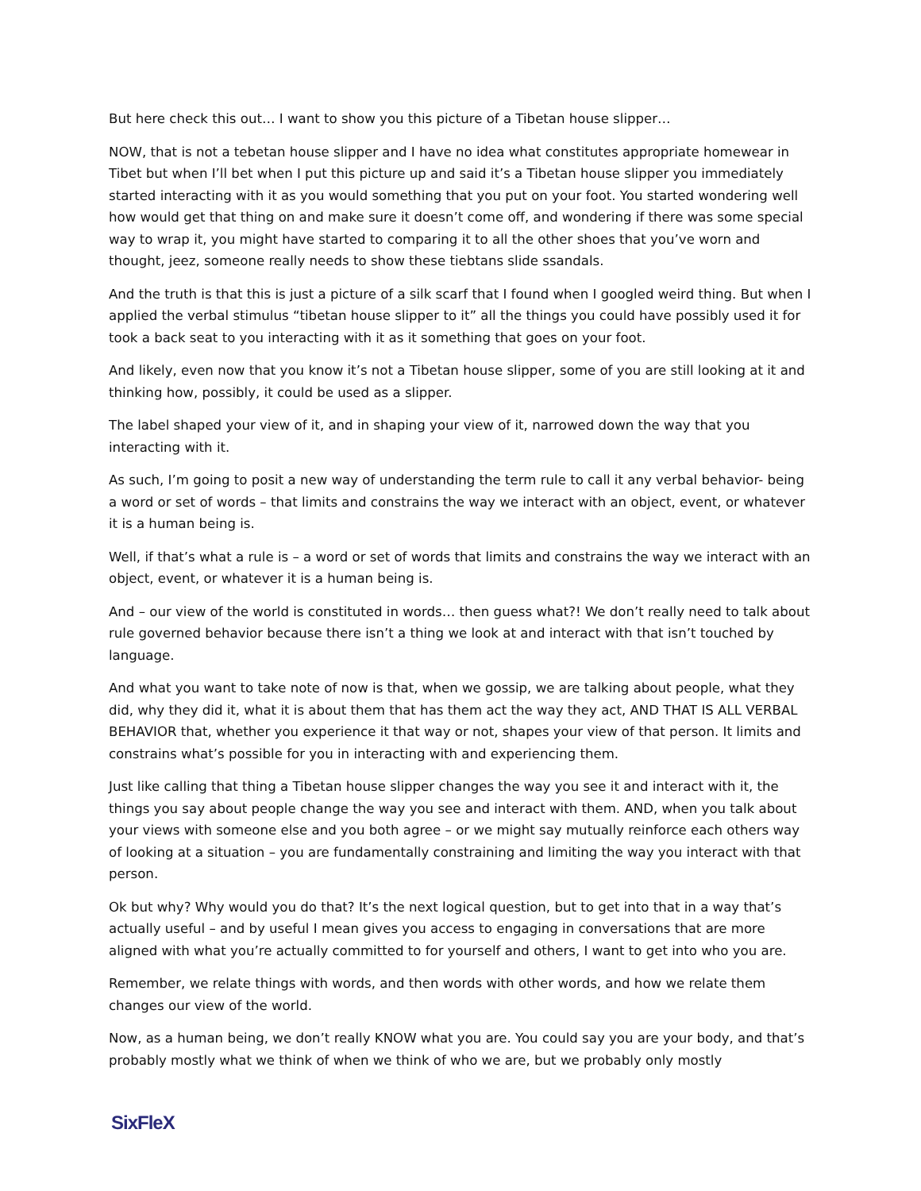But here check this out… I want to show you this picture of a Tibetan house slipper…
NOW, that is not a tebetan house slipper and I have no idea what constitutes appropriate homewear in Tibet but when I’ll bet when I put this picture up and said it’s a Tibetan house slipper you immediately started interacting with it as you would something that you put on your foot. You started wondering well how would get that thing on and make sure it doesn’t come off, and wondering if there was some special way to wrap it, you might have started to comparing it to all the other shoes that you’ve worn and thought, jeez, someone really needs to show these tiebtans slide ssandals.
And the truth is that this is just a picture of a silk scarf that I found when I googled weird thing. But when I applied the verbal stimulus “tibetan house slipper to it” all the things you could have possibly used it for took a back seat to you interacting with it as it something that goes on your foot.
And likely, even now that you know it’s not a Tibetan house slipper, some of you are still looking at it and thinking how, possibly, it could be used as a slipper.
The label shaped your view of it, and in shaping your view of it, narrowed down the way that you interacting with it.
As such, I’m going to posit a new way of understanding the term rule to call it any verbal behavior- being a word or set of words – that limits and constrains the way we interact with an object, event, or whatever it is a human being is.
Well, if that’s what a rule is – a word or set of words that limits and constrains the way we interact with an object, event, or whatever it is a human being is.
And – our view of the world is constituted in words… then guess what?! We don’t really need to talk about rule governed behavior because there isn’t a thing we look at and interact with that isn’t touched by language.
And what you want to take note of now is that, when we gossip, we are talking about people, what they did, why they did it, what it is about them that has them act the way they act, AND THAT IS ALL VERBAL BEHAVIOR that, whether you experience it that way or not, shapes your view of that person. It limits and constrains what’s possible for you in interacting with and experiencing them.
Just like calling that thing a Tibetan house slipper changes the way you see it and interact with it, the things you say about people change the way you see and interact with them. AND, when you talk about your views with someone else and you both agree – or we might say mutually reinforce each others way of looking at a situation – you are fundamentally constraining and limiting the way you interact with that person.
Ok but why? Why would you do that? It’s the next logical question, but to get into that in a way that’s actually useful – and by useful I mean gives you access to engaging in conversations that are more aligned with what you’re actually committed to for yourself and others, I want to get into who you are.
Remember, we relate things with words, and then words with other words, and how we relate them changes our view of the world.
Now, as a human being, we don’t really KNOW what you are. You could say you are your body, and that’s probably mostly what we think of when we think of who we are, but we probably only mostly
SixFleX